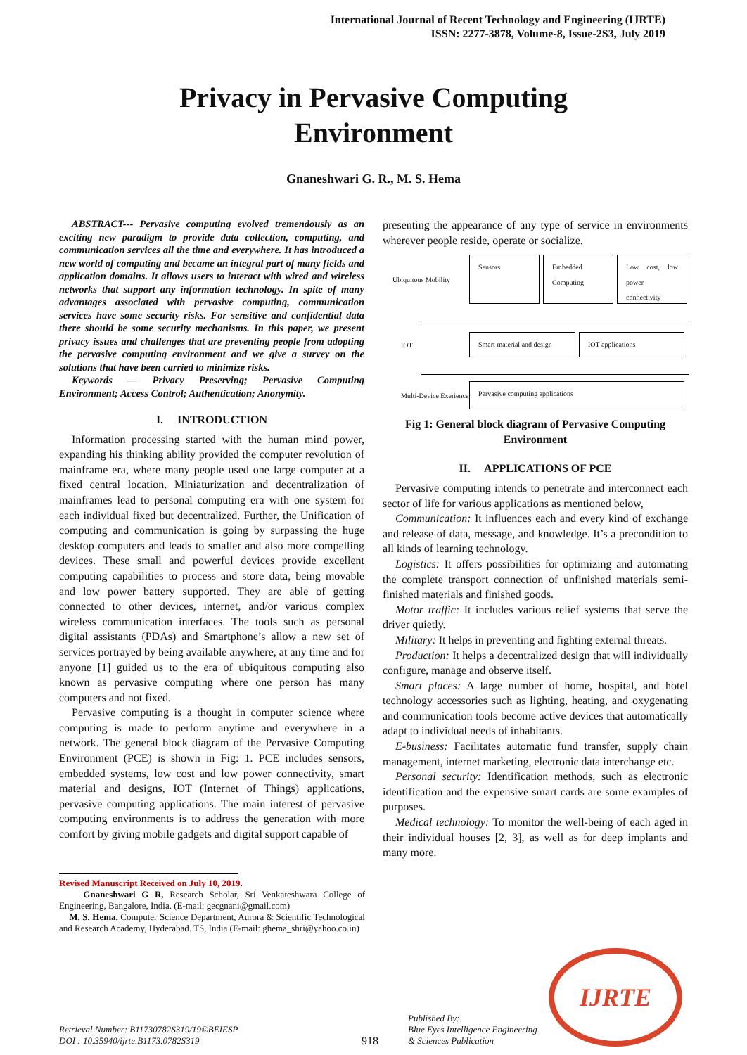International Journal of Recent Technology and Engineering (IJRTE)
ISSN: 2277-3878, Volume-8, Issue-2S3, July 2019
Privacy in Pervasive Computing
Environment
Gnaneshwari G. R., M. S. Hema
ABSTRACT--- Pervasive computing evolved tremendously as an exciting new paradigm to provide data collection, computing, and communication services all the time and everywhere. It has introduced a new world of computing and became an integral part of many fields and application domains. It allows users to interact with wired and wireless networks that support any information technology. In spite of many advantages associated with pervasive computing, communication services have some security risks. For sensitive and confidential data there should be some security mechanisms. In this paper, we present privacy issues and challenges that are preventing people from adopting the pervasive computing environment and we give a survey on the solutions that have been carried to minimize risks.
Keywords — Privacy Preserving; Pervasive Computing Environment; Access Control; Authentication; Anonymity.
I. INTRODUCTION
Information processing started with the human mind power, expanding his thinking ability provided the computer revolution of mainframe era, where many people used one large computer at a fixed central location. Miniaturization and decentralization of mainframes lead to personal computing era with one system for each individual fixed but decentralized. Further, the Unification of computing and communication is going by surpassing the huge desktop computers and leads to smaller and also more compelling devices. These small and powerful devices provide excellent computing capabilities to process and store data, being movable and low power battery supported. They are able of getting connected to other devices, internet, and/or various complex wireless communication interfaces. The tools such as personal digital assistants (PDAs) and Smartphone’s allow a new set of services portrayed by being available anywhere, at any time and for anyone [1] guided us to the era of ubiquitous computing also known as pervasive computing where one person has many computers and not fixed.
Pervasive computing is a thought in computer science where computing is made to perform anytime and everywhere in a network. The general block diagram of the Pervasive Computing Environment (PCE) is shown in Fig: 1. PCE includes sensors, embedded systems, low cost and low power connectivity, smart material and designs, IOT (Internet of Things) applications, pervasive computing applications. The main interest of pervasive computing environments is to address the generation with more comfort by giving mobile gadgets and digital support capable of
Revised Manuscript Received on July 10, 2019.
Gnaneshwari G R, Research Scholar, Sri Venkateshwara College of Engineering, Bangalore, India. (E-mail: gecgnani@gmail.com)
M. S. Hema, Computer Science Department, Aurora & Scientific Technological and Research Academy, Hyderabad. TS, India (E-mail: ghema_shri@yahoo.co.in)
presenting the appearance of any type of service in environments wherever people reside, operate or socialize.
Ubiquitous Mobility
Sensors
Embedded Computing
Low cost, low power connectivity
IOT
Smart material and design IOT applications
Multi-Device Exerience
Pervasive computing applications
Fig 1: General block diagram of Pervasive Computing Environment
II. APPLICATIONS OF PCE
Pervasive computing intends to penetrate and interconnect each sector of life for various applications as mentioned below,
Communication: It influences each and every kind of exchange and release of data, message, and knowledge. It’s a precondition to all kinds of learning technology.
Logistics: It offers possibilities for optimizing and automating the complete transport connection of unfinished materials semi-finished materials and finished goods.
Motor traffic: It includes various relief systems that serve the driver quietly.
Military: It helps in preventing and fighting external threats.
Production: It helps a decentralized design that will individually configure, manage and observe itself.
Smart places: A large number of home, hospital, and hotel technology accessories such as lighting, heating, and oxygenating and communication tools become active devices that automatically adapt to individual needs of inhabitants.
E-business: Facilitates automatic fund transfer, supply chain management, internet marketing, electronic data interchange etc.
Personal security: Identification methods, such as electronic identification and the expensive smart cards are some examples of purposes.
Medical technology: To monitor the well-being of each aged in their individual houses [2, 3], as well as for deep implants and many more.
Retrieval Number: B11730782S319/19©BEIESP
DOI : 10.35940/ijrte.B1173.0782S319
918
Published By:
Blue Eyes Intelligence Engineering
& Sciences Publication
IJRTE